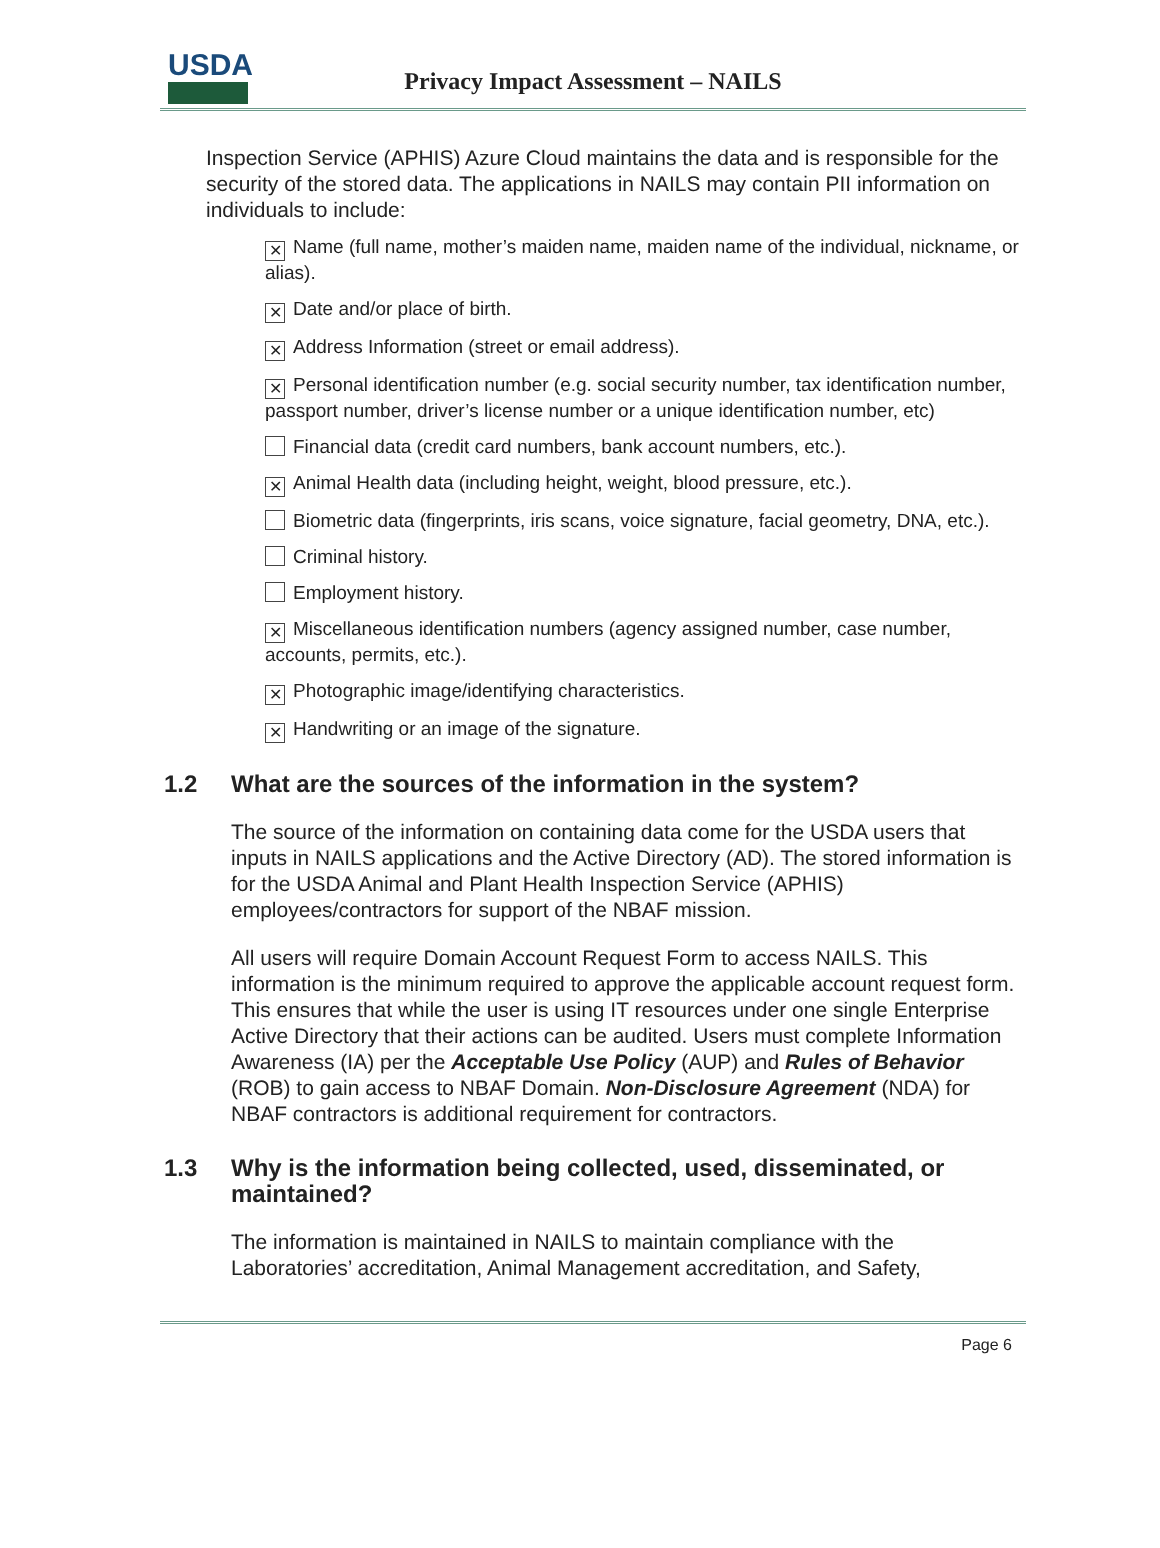USDA
Privacy Impact Assessment – NAILS
Inspection Service (APHIS) Azure Cloud maintains the data and is responsible for the security of the stored data. The applications in NAILS may contain PII information on individuals to include:
✕ Name (full name, mother’s maiden name, maiden name of the individual, nickname, or alias).
✕ Date and/or place of birth.
✕ Address Information (street or email address).
✕ Personal identification number (e.g. social security number, tax identification number, passport number, driver’s license number or a unique identification number, etc)
Financial data (credit card numbers, bank account numbers, etc.).
✕ Animal Health data (including height, weight, blood pressure, etc.).
Biometric data (fingerprints, iris scans, voice signature, facial geometry, DNA, etc.).
Criminal history.
Employment history.
✕ Miscellaneous identification numbers (agency assigned number, case number, accounts, permits, etc.).
✕ Photographic image/identifying characteristics.
✕ Handwriting or an image of the signature.
1.2 What are the sources of the information in the system?
The source of the information on containing data come for the USDA users that inputs in NAILS applications and the Active Directory (AD). The stored information is for the USDA Animal and Plant Health Inspection Service (APHIS) employees/contractors for support of the NBAF mission.
All users will require Domain Account Request Form to access NAILS. This information is the minimum required to approve the applicable account request form. This ensures that while the user is using IT resources under one single Enterprise Active Directory that their actions can be audited. Users must complete Information Awareness (IA) per the Acceptable Use Policy (AUP) and Rules of Behavior (ROB) to gain access to NBAF Domain. Non-Disclosure Agreement (NDA) for NBAF contractors is additional requirement for contractors.
1.3 Why is the information being collected, used, disseminated, or maintained?
The information is maintained in NAILS to maintain compliance with the Laboratories’ accreditation, Animal Management accreditation, and Safety,
Page 6